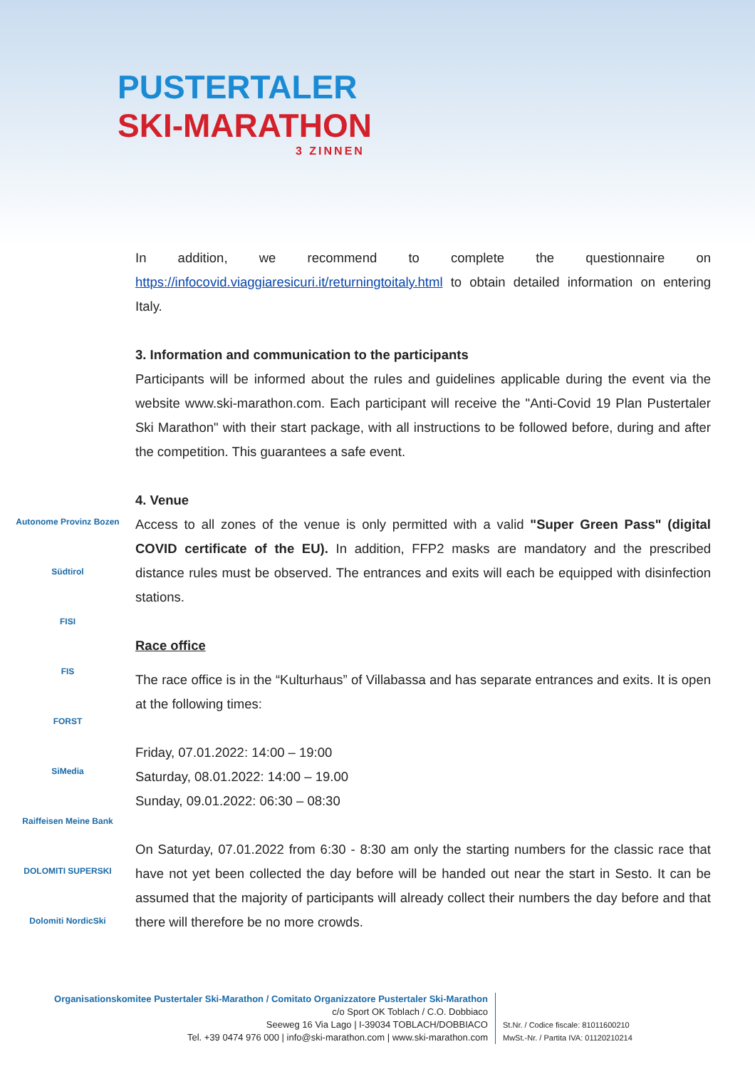PUSTERTALER
SKI-MARATHON
3 ZINNEN
Autonome Provinz Bozen
Südtirol
FISI
FIS
FORST
SiMedia
Raiffeisen Meine Bank
DOLOMITI SUPERSKI
Dolomiti NordicSki
In addition, we recommend to complete the questionnaire on https://infocovid.viaggiaresicuri.it/returningtoitaly.html to obtain detailed information on entering Italy.
3. Information and communication to the participants
Participants will be informed about the rules and guidelines applicable during the event via the website www.ski-marathon.com. Each participant will receive the "Anti-Covid 19 Plan Pustertaler Ski Marathon" with their start package, with all instructions to be followed before, during and after the competition. This guarantees a safe event.
4. Venue
Access to all zones of the venue is only permitted with a valid "Super Green Pass" (digital COVID certificate of the EU). In addition, FFP2 masks are mandatory and the prescribed distance rules must be observed. The entrances and exits will each be equipped with disinfection stations.
Race office
The race office is in the “Kulturhaus” of Villabassa and has separate entrances and exits. It is open at the following times:
Friday, 07.01.2022: 14:00 – 19:00
Saturday, 08.01.2022: 14:00 – 19.00
Sunday, 09.01.2022: 06:30 – 08:30
On Saturday, 07.01.2022 from 6:30 - 8:30 am only the starting numbers for the classic race that have not yet been collected the day before will be handed out near the start in Sesto. It can be assumed that the majority of participants will already collect their numbers the day before and that there will therefore be no more crowds.
Organisationskomitee Pustertaler Ski-Marathon / Comitato Organizzatore Pustertaler Ski-Marathon
c/o Sport OK Toblach / C.O. Dobbiaco
Seeweg 16 Via Lago | I-39034 TOBLACH/DOBBIACO
Tel. +39 0474 976 000 | info@ski-marathon.com | www.ski-marathon.com
St.Nr. / Codice fiscale: 81011600210
MwSt.-Nr. / Partita IVA: 01120210214